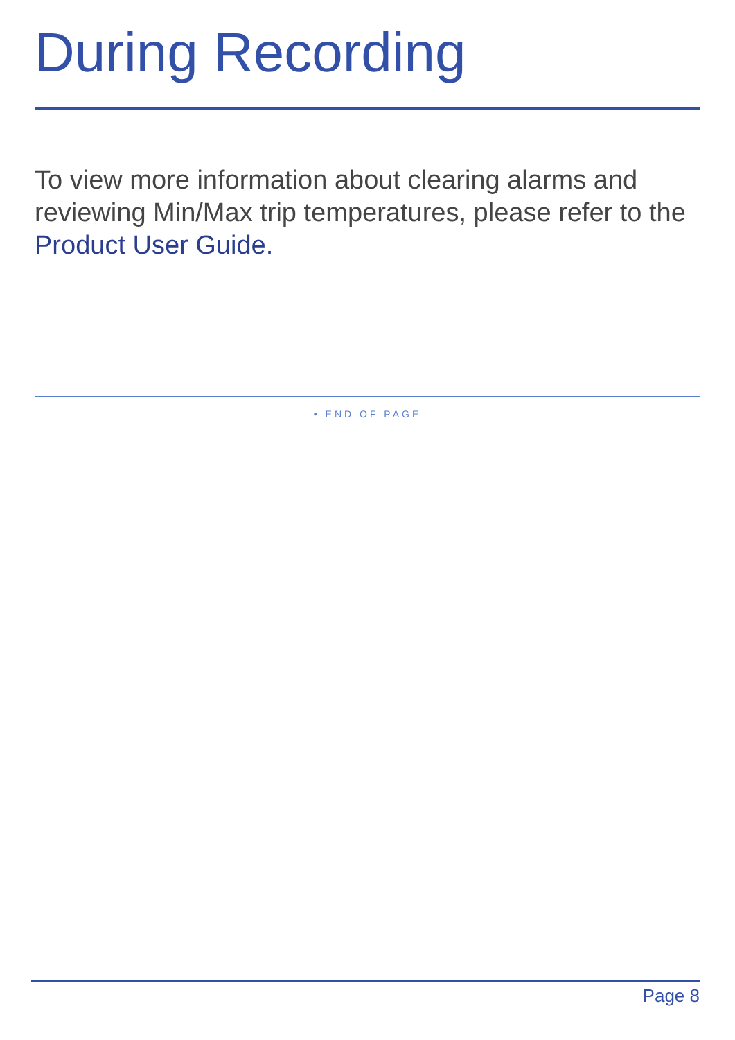During Recording
To view more information about clearing alarms and reviewing Min/Max trip temperatures, please refer to the Product User Guide.
• END OF PAGE
Page 8